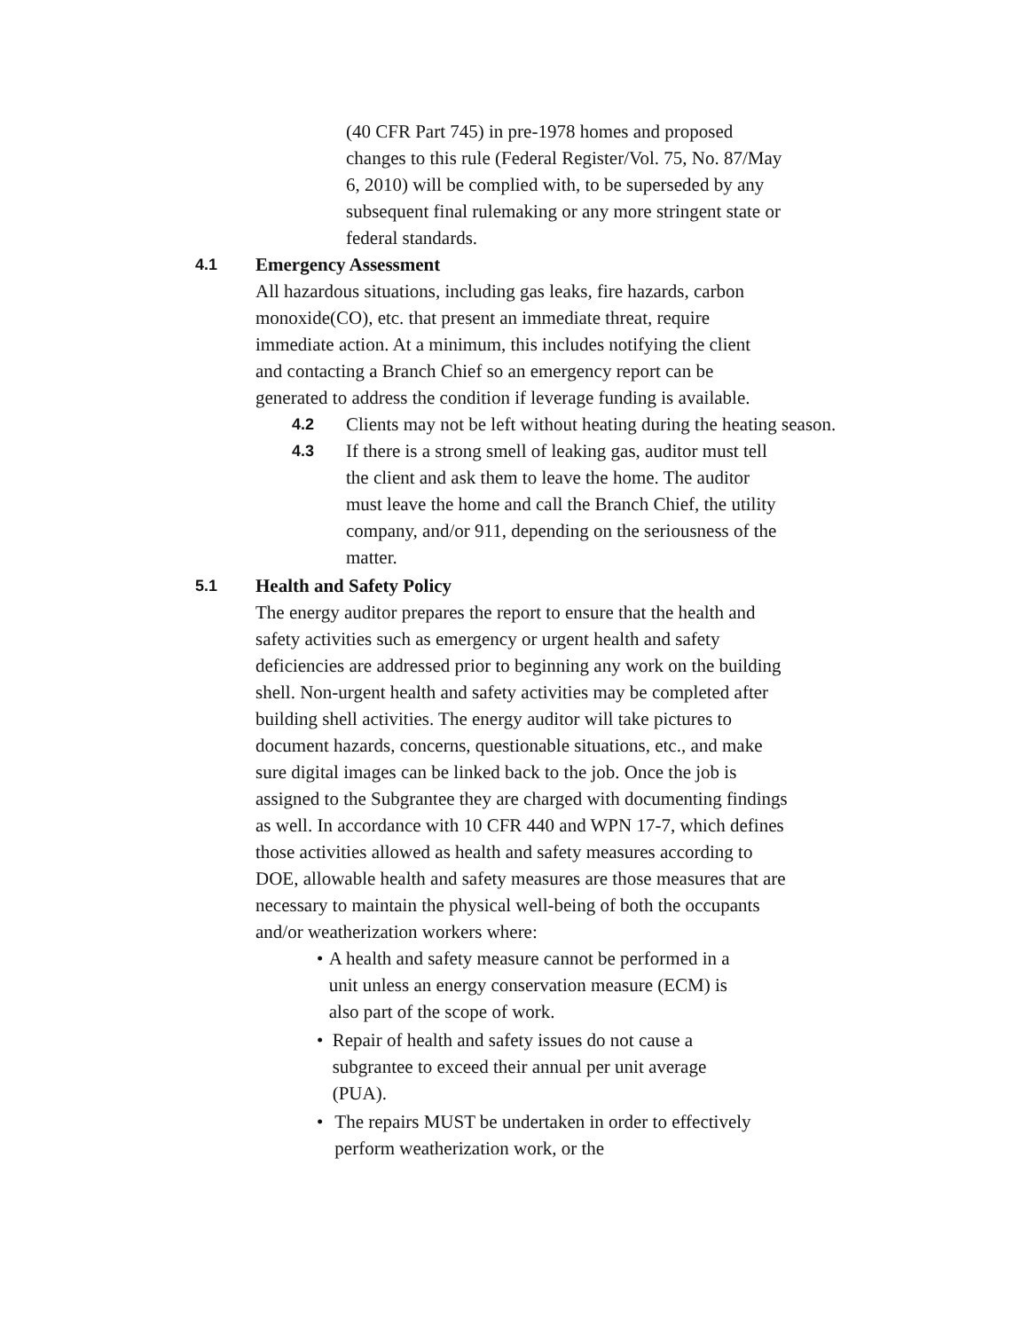(40 CFR Part 745) in pre-1978 homes and proposed changes to this rule (Federal Register/Vol. 75, No. 87/May 6, 2010) will be complied with, to be superseded by any subsequent final rulemaking or any more stringent state or federal standards.
4.1 Emergency Assessment
All hazardous situations, including gas leaks, fire hazards, carbon monoxide(CO), etc. that present an immediate threat, require immediate action. At a minimum, this includes notifying the client and contacting a Branch Chief so an emergency report can be generated to address the condition if leverage funding is available.
4.2
Clients may not be left without heating during the heating season.
4.3
If there is a strong smell of leaking gas, auditor must tell the client and ask them to leave the home. The auditor must leave the home and call the Branch Chief, the utility company, and/or 911, depending on the seriousness of the matter.
5.1 Health and Safety Policy
The energy auditor prepares the report to ensure that the health and safety activities such as emergency or urgent health and safety deficiencies are addressed prior to beginning any work on the building shell. Non-urgent health and safety activities may be completed after building shell activities. The energy auditor will take pictures to document hazards, concerns, questionable situations, etc., and make sure digital images can be linked back to the job. Once the job is assigned to the Subgrantee they are charged with documenting findings as well. In accordance with 10 CFR 440 and WPN 17-7, which defines those activities allowed as health and safety measures according to DOE, allowable health and safety measures are those measures that are necessary to maintain the physical well-being of both the occupants and/or weatherization workers where:
• A health and safety measure cannot be performed in a unit unless an energy conservation measure (ECM) is also part of the scope of work.
• Repair of health and safety issues do not cause a subgrantee to exceed their annual per unit average (PUA).
• The repairs MUST be undertaken in order to effectively perform weatherization work, or the